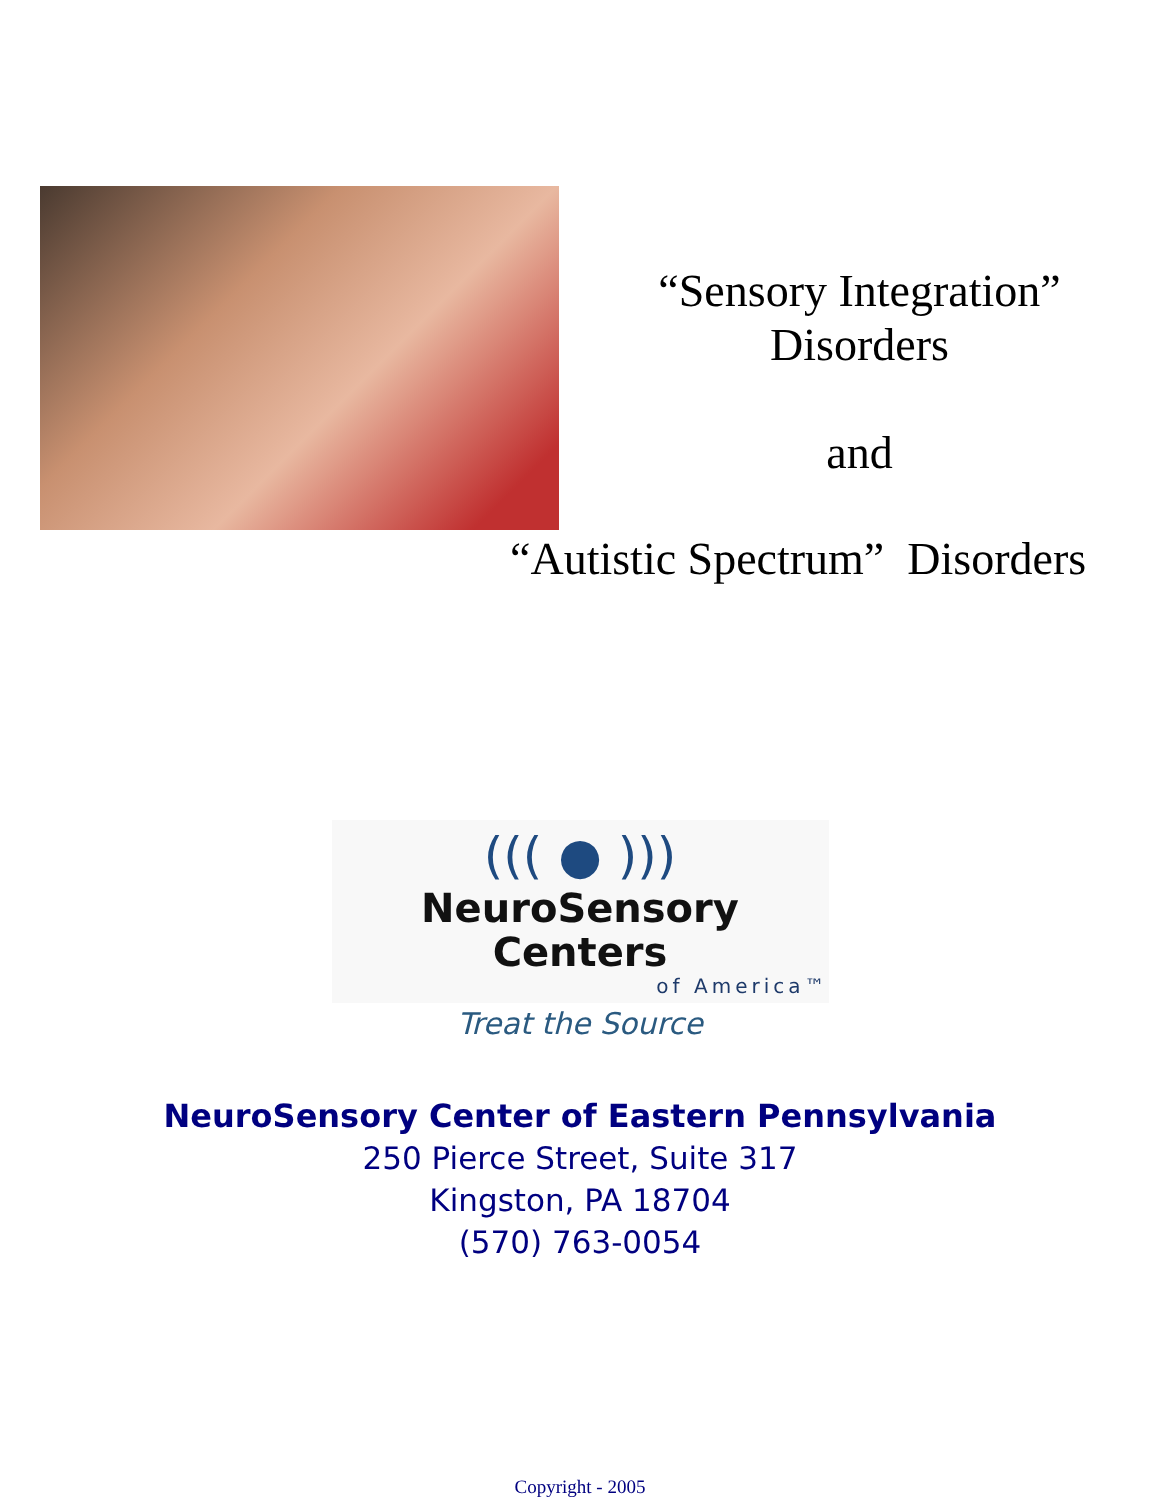“Sensory Integration”
Disorders
and
“Autistic Spectrum” Disorders
((( ● )))
NeuroSensory Centers
of America™
Treat the Source
NeuroSensory Center of Eastern Pennsylvania
250 Pierce Street, Suite 317
Kingston, PA 18704
(570) 763-0054
Copyright - 2005